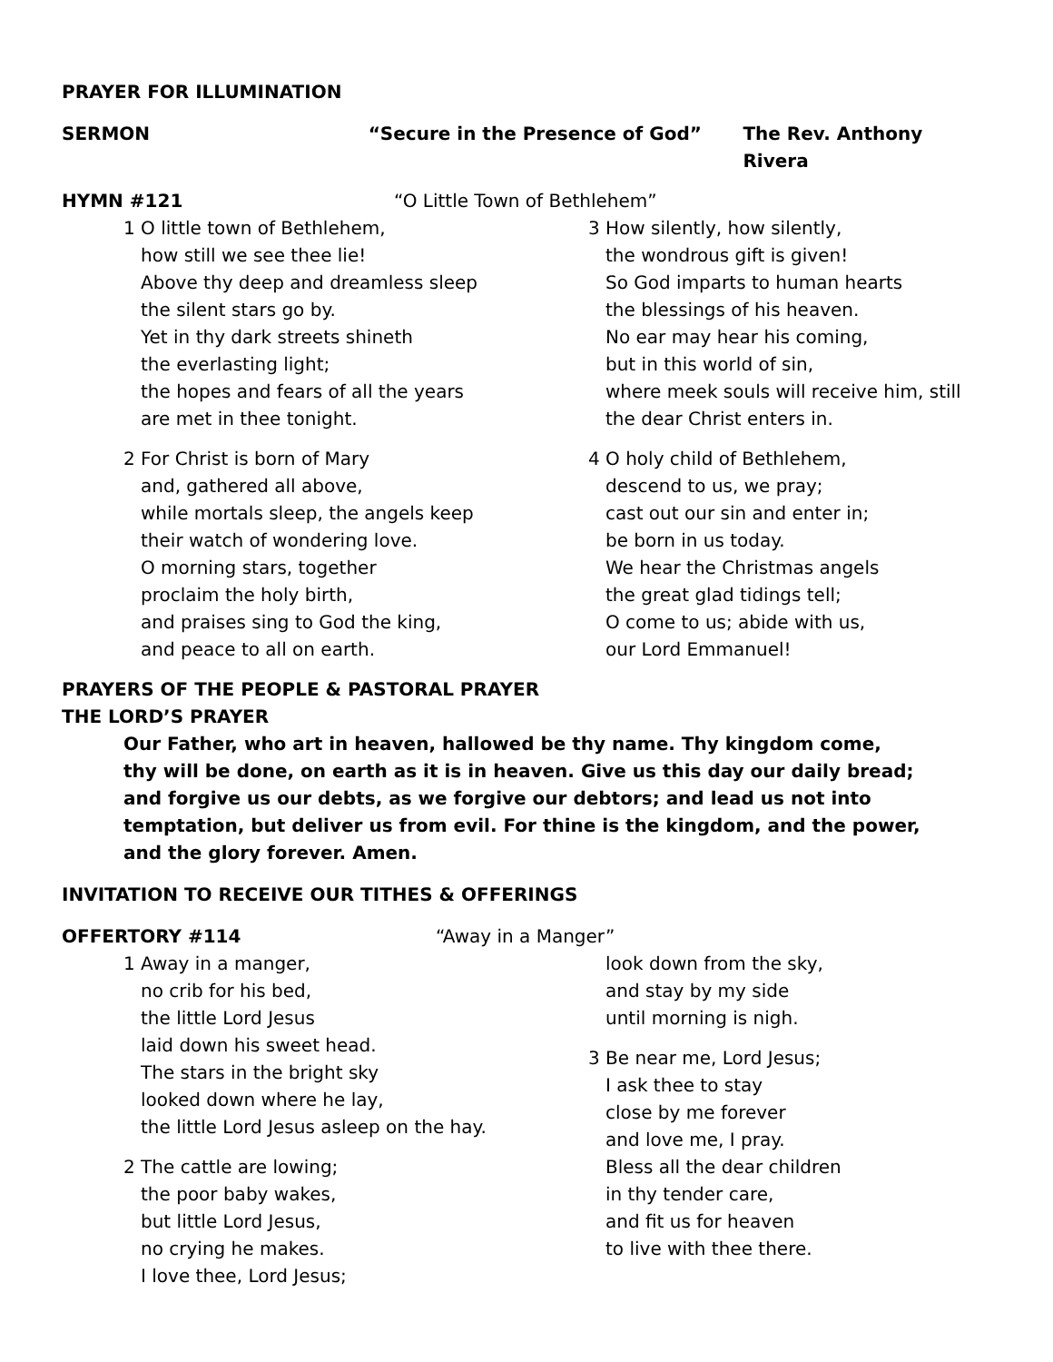PRAYER FOR ILLUMINATION
SERMON “Secure in the Presence of God” The Rev. Anthony Rivera
HYMN #121 “O Little Town of Bethlehem”
1 O little town of Bethlehem,
how still we see thee lie!
Above thy deep and dreamless sleep
the silent stars go by.
Yet in thy dark streets shineth
the everlasting light;
the hopes and fears of all the years
are met in thee tonight.
2 For Christ is born of Mary
and, gathered all above,
while mortals sleep, the angels keep
their watch of wondering love.
O morning stars, together
proclaim the holy birth,
and praises sing to God the king,
and peace to all on earth.
3 How silently, how silently,
the wondrous gift is given!
So God imparts to human hearts
the blessings of his heaven.
No ear may hear his coming,
but in this world of sin,
where meek souls will receive him, still
the dear Christ enters in.
4 O holy child of Bethlehem,
descend to us, we pray;
cast out our sin and enter in;
be born in us today.
We hear the Christmas angels
the great glad tidings tell;
O come to us; abide with us,
our Lord Emmanuel!
PRAYERS OF THE PEOPLE & PASTORAL PRAYER
THE LORD’S PRAYER
Our Father, who art in heaven, hallowed be thy name. Thy kingdom come,
thy will be done, on earth as it is in heaven. Give us this day our daily bread;
and forgive us our debts, as we forgive our debtors; and lead us not into
temptation, but deliver us from evil. For thine is the kingdom, and the power,
and the glory forever. Amen.
INVITATION TO RECEIVE OUR TITHES & OFFERINGS
OFFERTORY #114 “Away in a Manger”
1 Away in a manger,
no crib for his bed,
the little Lord Jesus
laid down his sweet head.
The stars in the bright sky
looked down where he lay,
the little Lord Jesus asleep on the hay.
2 The cattle are lowing;
the poor baby wakes,
but little Lord Jesus,
no crying he makes.
I love thee, Lord Jesus;
look down from the sky,
and stay by my side
until morning is nigh.
3 Be near me, Lord Jesus;
I ask thee to stay
close by me forever
and love me, I pray.
Bless all the dear children
in thy tender care,
and fit us for heaven
to live with thee there.